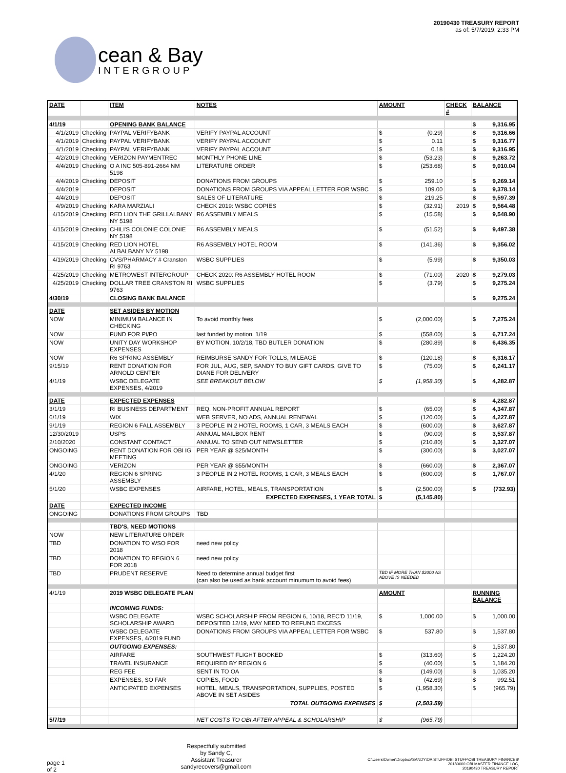cean & Bay
INTERGROUP
20190430 TREASURY REPORT
as of: 5/7/2019, 2:33 PM
| DATE | | ITEM | NOTES | AMOUNT | CHECK # | BALANCE |
| 4/1/19 | | OPENING BANK BALANCE | | | | $ 9,316.95 |
| 4/1/2019 | Checking | PAYPAL VERIFYBANK | VERIFY PAYPAL ACCOUNT | $ (0.29) | | $ 9,316.66 |
| 4/1/2019 | Checking | PAYPAL VERIFYBANK | VERIFY PAYPAL ACCOUNT | $ 0.11 | | $ 9,316.77 |
| 4/1/2019 | Checking | PAYPAL VERIFYBANK | VERIFY PAYPAL ACCOUNT | $ 0.18 | | $ 9,316.95 |
| 4/2/2019 | Checking | VERIZON PAYMENTREC | MONTHLY PHONE LINE | $ (53.23) | | $ 9,263.72 |
| 4/4/2019 | Checking | O A INC 505-891-2664 NM 5198 | LITERATURE ORDER | $ (253.68) | | $ 9,010.04 |
| 4/4/2019 | Checking | DEPOSIT | DONATIONS FROM GROUPS | $ 259.10 | | $ 9,269.14 |
| 4/4/2019 | | DEPOSIT | DONATIONS FROM GROUPS VIA APPEAL LETTER FOR WSBC | $ 109.00 | | $ 9,378.14 |
| 4/4/2019 | | DEPOSIT | SALES OF LITERATURE | $ 219.25 | | $ 9,597.39 |
| 4/9/2019 | Checking | KARA MARZIALI | CHECK 2019: WSBC COPIES | $ (32.91) | 2019 | $ 9,564.48 |
| 4/15/2019 | Checking | RED LION THE GRILLALBANY NY 5198 | R6 ASSEMBLY MEALS | $ (15.58) | | $ 9,548.90 |
| 4/15/2019 | Checking | CHILI'S COLONIE COLONIE NY 5198 | R6 ASSEMBLY MEALS | $ (51.52) | | $ 9,497.38 |
| 4/15/2019 | Checking | RED LION HOTEL ALBALBANY NY 5198 | R6 ASSEMBLY HOTEL ROOM | $ (141.36) | | $ 9,356.02 |
| 4/19/2019 | Checking | CVS/PHARMACY # Cranston RI 9763 | WSBC SUPPLIES | $ (5.99) | | $ 9,350.03 |
| 4/25/2019 | Checking | METROWEST INTERGROUP | CHECK 2020: R6 ASSEMBLY HOTEL ROOM | $ (71.00) | 2020 | $ 9,279.03 |
| 4/25/2019 | Checking | DOLLAR TREE CRANSTON RI 9763 | WSBC SUPPLIES | $ (3.79) | | $ 9,275.24 |
| 4/30/19 | | CLOSING BANK BALANCE | | | | $ 9,275.24 |
| DATE | | SET ASIDES BY MOTION | | | | |
| NOW | | MINIMUM BALANCE IN CHECKING | To avoid monthly fees | $ (2,000.00) | | $ 7,275.24 |
| NOW | | FUND FOR PI/PO | last funded by motion, 1/19 | $ (558.00) | | $ 6,717.24 |
| NOW | | UNITY DAY WORKSHOP EXPENSES | BY MOTION, 10/2/18, TBD BUTLER DONATION | $ (280.89) | | $ 6,436.35 |
| NOW | | R6 SPRING ASSEMBLY | REIMBURSE SANDY FOR TOLLS, MILEAGE | $ (120.18) | | $ 6,316.17 |
| 9/15/19 | | RENT DONATION FOR ARNOLD CENTER | FOR JUL, AUG, SEP, SANDY TO BUY GIFT CARDS, GIVE TO DIANE FOR DELIVERY | $ (75.00) | | $ 6,241.17 |
| 4/1/19 | | WSBC DELEGATE EXPENSES, 4/2019 | SEE BREAKOUT BELOW | $ (1,958.30) | | $ 4,282.87 |
| DATE | | EXPECTED EXPENSES | | | | $ 4,282.87 |
| 3/1/19 | | RI BUSINESS DEPARTMENT | REQ. NON-PROFIT ANNUAL REPORT | $ (65.00) | | $ 4,347.87 |
| 6/1/19 | | WIX | WEB SERVER, NO ADS, ANNUAL RENEWAL | $ (120.00) | | $ 4,227.87 |
| 9/1/19 | | REGION 6 FALL ASSEMBLY | 3 PEOPLE IN 2 HOTEL ROOMS, 1 CAR, 3 MEALS EACH | $ (600.00) | | $ 3,627.87 |
| 12/30/2019 | | USPS | ANNUAL MAILBOX RENT | $ (90.00) | | $ 3,537.87 |
| 2/10/2020 | | CONSTANT CONTACT | ANNUAL TO SEND OUT NEWSLETTER | $ (210.80) | | $ 3,327.07 |
| ONGOING | | RENT DONATION FOR OBI IG MEETING | PER YEAR @ $25/MONTH | $ (300.00) | | $ 3,027.07 |
| ONGOING | | VERIZON | PER YEAR @ $55/MONTH | $ (660.00) | | $ 2,367.07 |
| 4/1/20 | | REGION 6 SPRING ASSEMBLY | 3 PEOPLE IN 2 HOTEL ROOMS, 1 CAR, 3 MEALS EACH | $ (600.00) | | $ 1,767.07 |
| 5/1/20 | | WSBC EXPENSES | AIRFARE, HOTEL, MEALS, TRANSPORTATION | $ (2,500.00) | | $ (732.93) |
| | | | EXPECTED EXPENSES, 1 YEAR TOTAL | $ (5,145.80) | | |
| DATE | | EXPECTED INCOME | | | | |
| ONGOING | | DONATIONS FROM GROUPS | TBD | | | |
| | | TBD'S, NEED MOTIONS | | | | |
| NOW | | NEW LITERATURE ORDER | | | | |
| TBD | | DONATION TO WSO FOR 2018 | need new policy | | | |
| TBD | | DONATION TO REGION 6 FOR 2018 | need new policy | | | |
| TBD | | PRUDENT RESERVE | Need to determine annual budget first (can also be used as bank account minumum to avoid fees) | TBD IF MORE THAN $2000 AS ABOVE IS NEEDED | | |
| 4/1/19 | | 2019 WSBC DELEGATE PLAN | | AMOUNT | | RUNNING BALANCE |
| | | INCOMING FUNDS: | | | | |
| | | WSBC DELEGATE SCHOLARSHIP AWARD | WSBC SCHOLARSHIP FROM REGION 6, 10/18, REC'D 11/19, DEPOSITED 12/19, MAY NEED TO REFUND EXCESS | $ 1,000.00 | | $ 1,000.00 |
| | | WSBC DELEGATE EXPENSES, 4/2019 FUND | DONATIONS FROM GROUPS VIA APPEAL LETTER FOR WSBC | $ 537.80 | | $ 1,537.80 |
| | | OUTGOING EXPENSES: | | | | $ 1,537.80 |
| | | AIRFARE | SOUTHWEST FLIGHT BOOKED | $ (313.60) | | $ 1,224.20 |
| | | TRAVEL INSURANCE | REQUIRED BY REGION 6 | $ (40.00) | | $ 1,184.20 |
| | | REG FEE | SENT IN TO OA | $ (149.00) | | $ 1,035.20 |
| | | EXPENSES, SO FAR | COPIES, FOOD | $ (42.69) | | $ 992.51 |
| | | ANTICIPATED EXPENSES | HOTEL, MEALS, TRANSPORTATION, SUPPLIES, POSTED ABOVE IN SET ASIDES | $ (1,958.30) | | $ (965.79) |
| | | | TOTAL OUTGOING EXPENSES | $ (2,503.59) | | |
| 5/7/19 | | | NET COSTS TO OBI AFTER APPEAL & SCHOLARSHIP | $ (965.79) | | |
page 1
of 2
Respectfully submitted
by Sandy C,
Assistant Treasurer
sandyrecovers@gmail.com
C:\Users\Owner\Dropbox\SANDY\OA STUFF\OBI STUFF\OBI TREASURY FINANCES\
20180000 OBI MASTER FINANCE LOG,
20190430 TREASURY REPORT